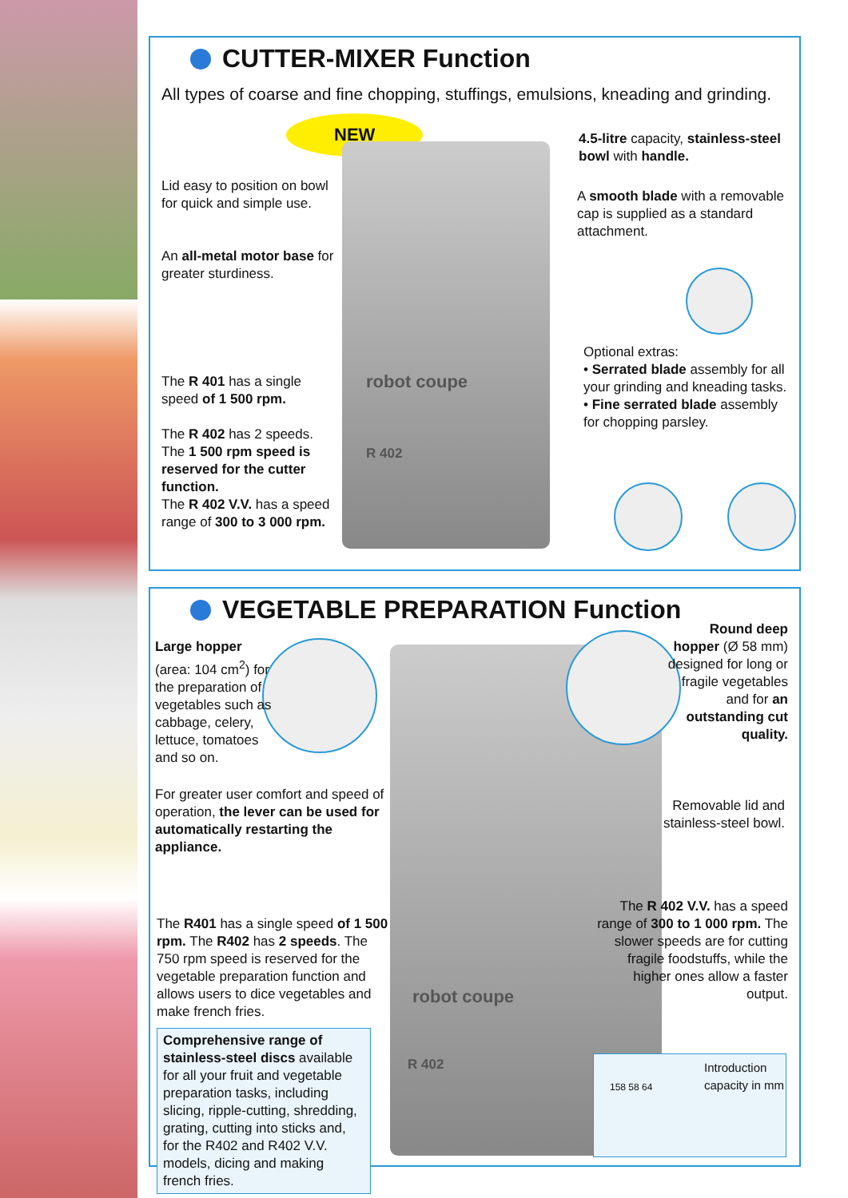CUTTER-MIXER Function
All types of coarse and fine chopping, stuffings, emulsions, kneading and grinding.
NEW
robot coupe
R 402
Lid easy to position on bowl for quick and simple use.
An all-metal motor base for greater sturdiness.
The R 401 has a single speed of 1 500 rpm.
The R 402 has 2 speeds. The 1 500 rpm speed is reserved for the cutter function.
The R 402 V.V. has a speed range of 300 to 3 000 rpm.
4.5-litre capacity, stainless-steel bowl with handle.
A smooth blade with a removable cap is supplied as a standard attachment.
Optional extras:
• Serrated blade assembly for all your grinding and kneading tasks.
• Fine serrated blade assembly for chopping parsley.
VEGETABLE PREPARATION Function
robot coupe
R 402
Large hopper (area: 104 cm<sup>2</sup>) for the preparation of vegetables such as cabbage, celery, lettuce, tomatoes and so on.
Round deep hopper (Ø 58 mm) designed for long or fragile vegetables and for an outstanding cut quality.
For greater user comfort and speed of operation, the lever can be used for automatically restarting the appliance.
Removable lid and stainless-steel bowl.
The R401 has a single speed of 1 500 rpm. The R402 has 2 speeds. The 750 rpm speed is reserved for the vegetable preparation function and allows users to dice vegetables and make french fries.
The R 402 V.V. has a speed range of 300 to 1 000 rpm. The slower speeds are for cutting fragile foodstuffs, while the higher ones allow a faster output.
Comprehensive range of stainless-steel discs available for all your fruit and vegetable preparation tasks, including slicing, ripple-cutting, shredding, grating, cutting into sticks and, for the R402 and R402 V.V. models, dicing and making french fries.
Introduction capacity in mm
158 58 64